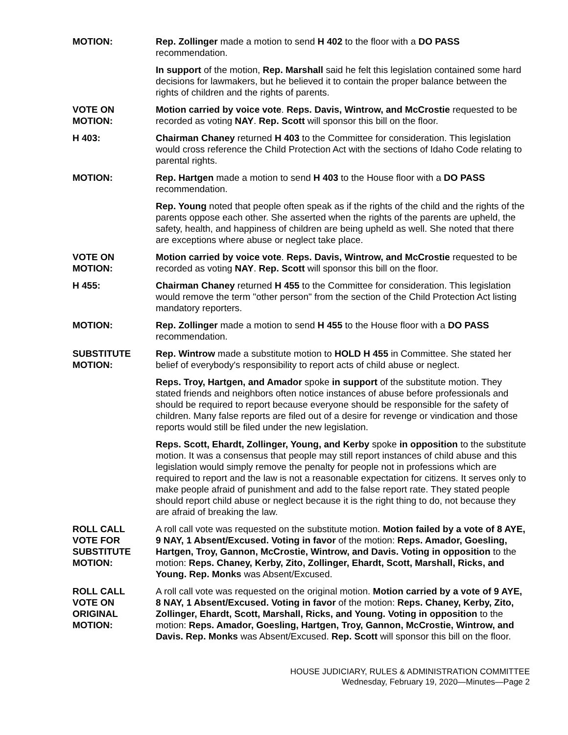MOTION: Rep. Zollinger made a motion to send H 402 to the floor with a DO PASS recommendation.
In support of the motion, Rep. Marshall said he felt this legislation contained some hard decisions for lawmakers, but he believed it to contain the proper balance between the rights of children and the rights of parents.
VOTE ON
MOTION:
Motion carried by voice vote. Reps. Davis, Wintrow, and McCrostie requested to be recorded as voting NAY. Rep. Scott will sponsor this bill on the floor.
H 403: Chairman Chaney returned H 403 to the Committee for consideration. This legislation would cross reference the Child Protection Act with the sections of Idaho Code relating to parental rights.
MOTION: Rep. Hartgen made a motion to send H 403 to the House floor with a DO PASS recommendation.
Rep. Young noted that people often speak as if the rights of the child and the rights of the parents oppose each other. She asserted when the rights of the parents are upheld, the safety, health, and happiness of children are being upheld as well. She noted that there are exceptions where abuse or neglect take place.
VOTE ON
MOTION:
Motion carried by voice vote. Reps. Davis, Wintrow, and McCrostie requested to be recorded as voting NAY. Rep. Scott will sponsor this bill on the floor.
H 455: Chairman Chaney returned H 455 to the Committee for consideration. This legislation would remove the term "other person" from the section of the Child Protection Act listing mandatory reporters.
MOTION: Rep. Zollinger made a motion to send H 455 to the House floor with a DO PASS recommendation.
SUBSTITUTE
MOTION:
Rep. Wintrow made a substitute motion to HOLD H 455 in Committee. She stated her belief of everybody's responsibility to report acts of child abuse or neglect.
Reps. Troy, Hartgen, and Amador spoke in support of the substitute motion. They stated friends and neighbors often notice instances of abuse before professionals and should be required to report because everyone should be responsible for the safety of children. Many false reports are filed out of a desire for revenge or vindication and those reports would still be filed under the new legislation.
Reps. Scott, Ehardt, Zollinger, Young, and Kerby spoke in opposition to the substitute motion. It was a consensus that people may still report instances of child abuse and this legislation would simply remove the penalty for people not in professions which are required to report and the law is not a reasonable expectation for citizens. It serves only to make people afraid of punishment and add to the false report rate. They stated people should report child abuse or neglect because it is the right thing to do, not because they are afraid of breaking the law.
ROLL CALL
VOTE FOR
SUBSTITUTE
MOTION:
A roll call vote was requested on the substitute motion. Motion failed by a vote of 8 AYE, 9 NAY, 1 Absent/Excused. Voting in favor of the motion: Reps. Amador, Goesling, Hartgen, Troy, Gannon, McCrostie, Wintrow, and Davis. Voting in opposition to the motion: Reps. Chaney, Kerby, Zito, Zollinger, Ehardt, Scott, Marshall, Ricks, and Young. Rep. Monks was Absent/Excused.
ROLL CALL
VOTE ON
ORIGINAL
MOTION:
A roll call vote was requested on the original motion. Motion carried by a vote of 9 AYE, 8 NAY, 1 Absent/Excused. Voting in favor of the motion: Reps. Chaney, Kerby, Zito, Zollinger, Ehardt, Scott, Marshall, Ricks, and Young. Voting in opposition to the motion: Reps. Amador, Goesling, Hartgen, Troy, Gannon, McCrostie, Wintrow, and Davis. Rep. Monks was Absent/Excused. Rep. Scott will sponsor this bill on the floor.
HOUSE JUDICIARY, RULES & ADMINISTRATION COMMITTEE
Wednesday, February 19, 2020—Minutes—Page 2